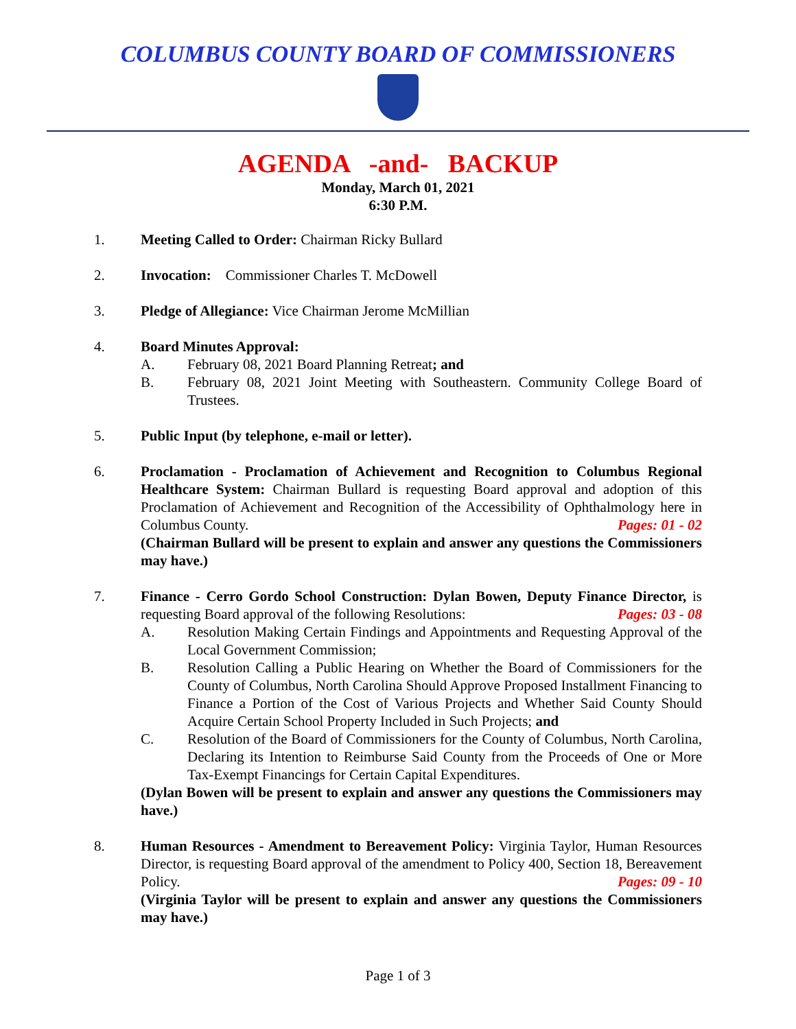COLUMBUS COUNTY BOARD OF COMMISSIONERS
AGENDA -and- BACKUP
Monday, March 01, 2021
6:30 P.M.
1. Meeting Called to Order: Chairman Ricky Bullard
2. Invocation: Commissioner Charles T. McDowell
3. Pledge of Allegiance: Vice Chairman Jerome McMillian
4. Board Minutes Approval:
A. February 08, 2021 Board Planning Retreat; and
B. February 08, 2021 Joint Meeting with Southeastern. Community College Board of Trustees.
5. Public Input (by telephone, e-mail or letter).
6. Proclamation - Proclamation of Achievement and Recognition to Columbus Regional Healthcare System: Chairman Bullard is requesting Board approval and adoption of this Proclamation of Achievement and Recognition of the Accessibility of Ophthalmology here in Columbus County. Pages: 01 - 02
(Chairman Bullard will be present to explain and answer any questions the Commissioners may have.)
7. Finance - Cerro Gordo School Construction: Dylan Bowen, Deputy Finance Director, is requesting Board approval of the following Resolutions: Pages: 03 - 08
A. Resolution Making Certain Findings and Appointments and Requesting Approval of the Local Government Commission;
B. Resolution Calling a Public Hearing on Whether the Board of Commissioners for the County of Columbus, North Carolina Should Approve Proposed Installment Financing to Finance a Portion of the Cost of Various Projects and Whether Said County Should Acquire Certain School Property Included in Such Projects; and
C. Resolution of the Board of Commissioners for the County of Columbus, North Carolina, Declaring its Intention to Reimburse Said County from the Proceeds of One or More Tax-Exempt Financings for Certain Capital Expenditures.
(Dylan Bowen will be present to explain and answer any questions the Commissioners may have.)
8. Human Resources - Amendment to Bereavement Policy: Virginia Taylor, Human Resources Director, is requesting Board approval of the amendment to Policy 400, Section 18, Bereavement Policy. Pages: 09 - 10
(Virginia Taylor will be present to explain and answer any questions the Commissioners may have.)
Page 1 of 3